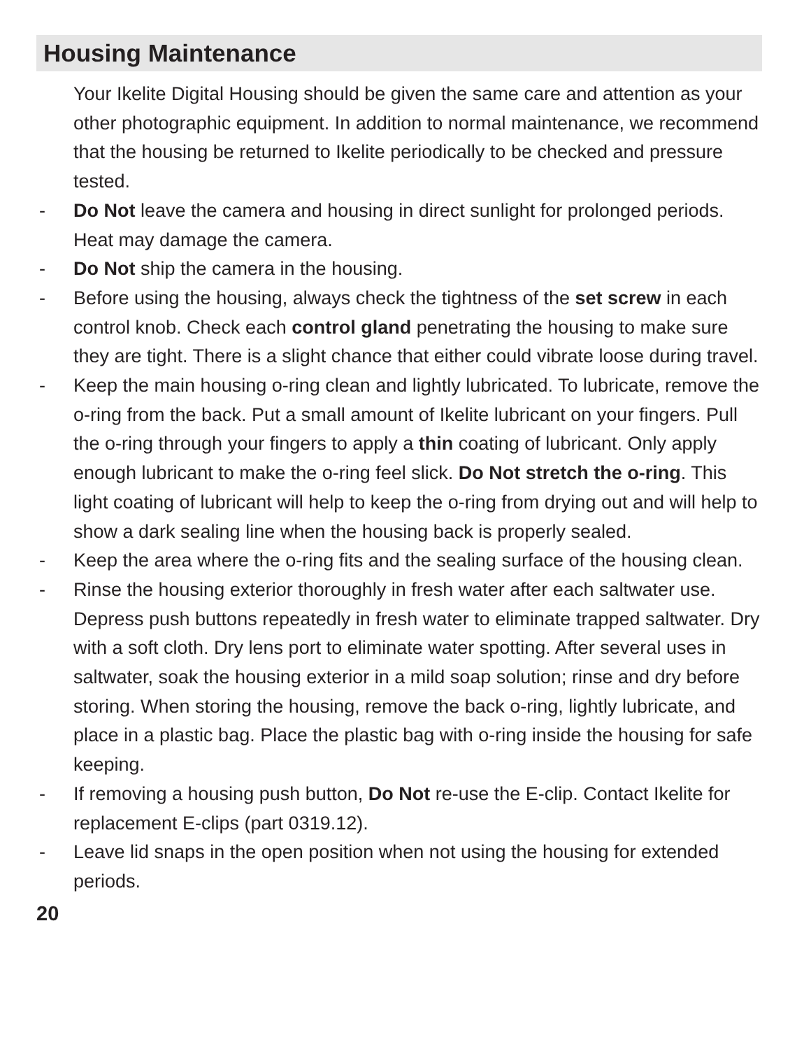Housing Maintenance
Your Ikelite Digital Housing should be given the same care and attention as your other photographic equipment. In addition to normal maintenance, we recommend that the housing be returned to Ikelite periodically to be checked and pressure tested.
- Do Not leave the camera and housing in direct sunlight for prolonged periods. Heat may damage the camera.
- Do Not ship the camera in the housing.
- Before using the housing, always check the tightness of the set screw in each control knob. Check each control gland penetrating the housing to make sure they are tight. There is a slight chance that either could vibrate loose during travel.
- Keep the main housing o-ring clean and lightly lubricated. To lubricate, remove the o-ring from the back. Put a small amount of Ikelite lubricant on your fingers. Pull the o-ring through your fingers to apply a thin coating of lubricant. Only apply enough lubricant to make the o-ring feel slick. Do Not stretch the o-ring. This light coating of lubricant will help to keep the o-ring from drying out and will help to show a dark sealing line when the housing back is properly sealed.
- Keep the area where the o-ring fits and the sealing surface of the housing clean.
- Rinse the housing exterior thoroughly in fresh water after each saltwater use. Depress push buttons repeatedly in fresh water to eliminate trapped saltwater. Dry with a soft cloth. Dry lens port to eliminate water spotting. After several uses in saltwater, soak the housing exterior in a mild soap solution; rinse and dry before storing. When storing the housing, remove the back o-ring, lightly lubricate, and place in a plastic bag. Place the plastic bag with o-ring inside the housing for safe keeping.
- If removing a housing push button, Do Not re-use the E-clip. Contact Ikelite for replacement E-clips (part 0319.12).
- Leave lid snaps in the open position when not using the housing for extended periods.
20